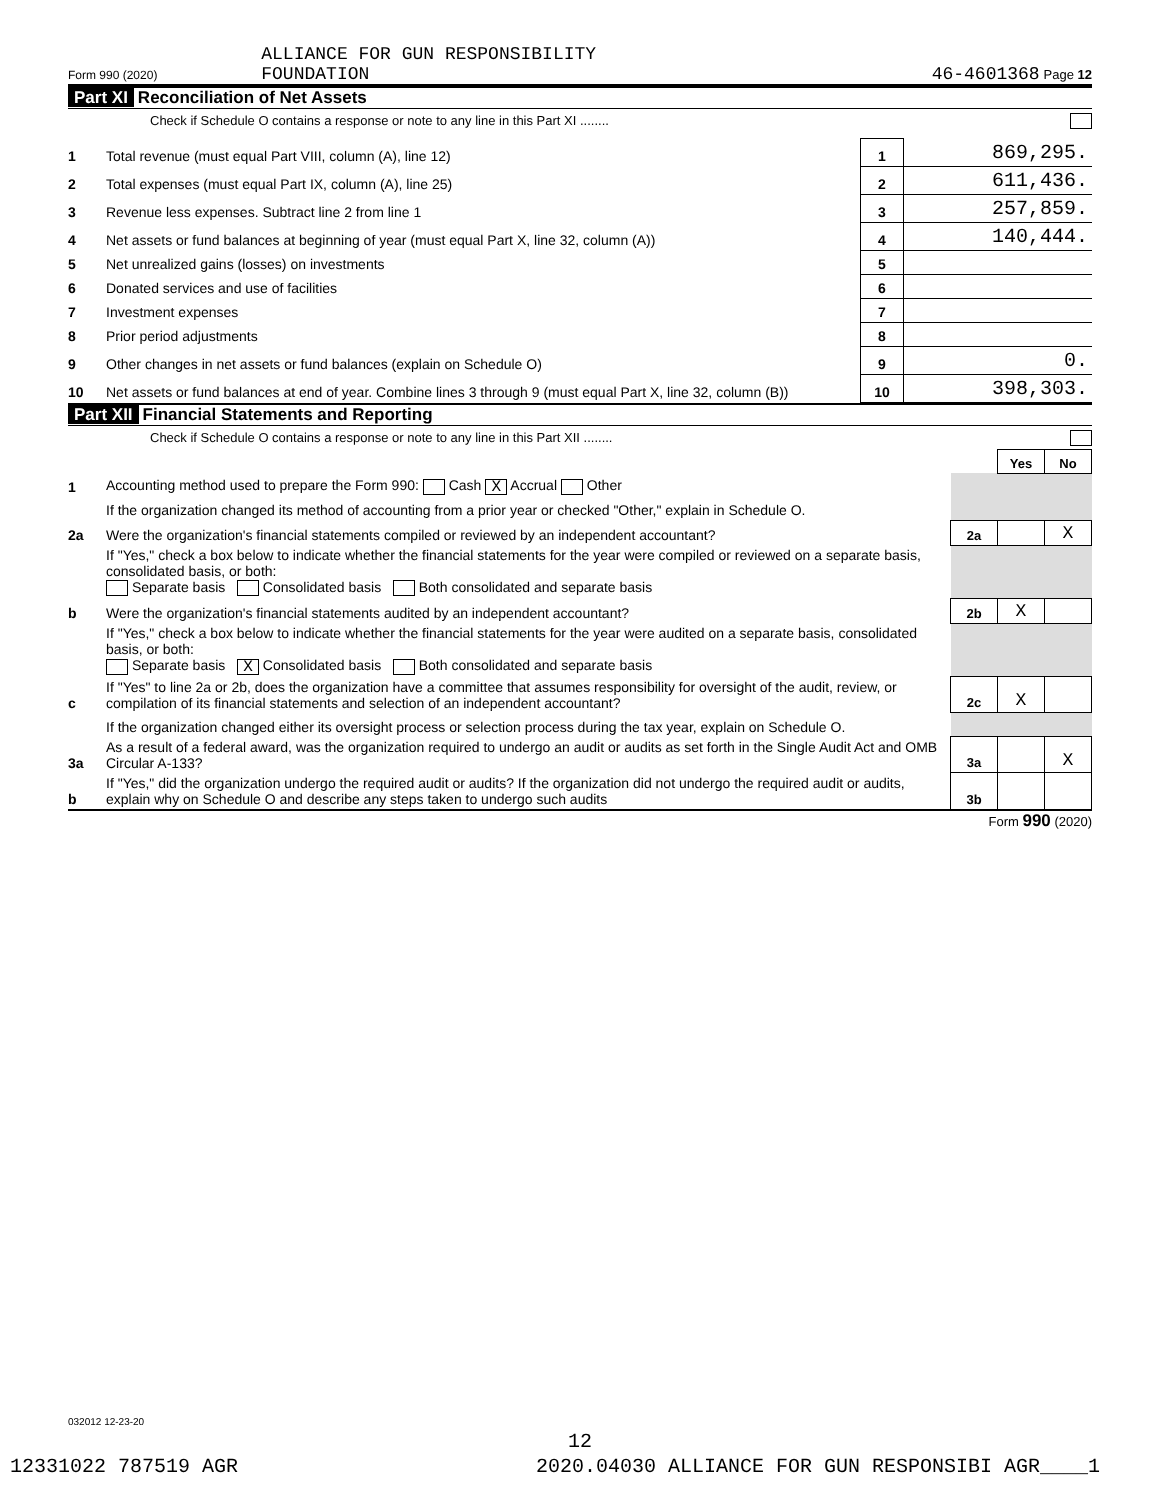Form 990 (2020) ALLIANCE FOR GUN RESPONSIBILITY
FOUNDATION
46-4601368 Page 12
Part XI Reconciliation of Net Assets
Check if Schedule O contains a response or note to any line in this Part XI ........
| 1 | Total revenue (must equal Part VIII, column (A), line 12) | 1 | 869,295. |
| 2 | Total expenses (must equal Part IX, column (A), line 25) | 2 | 611,436. |
| 3 | Revenue less expenses. Subtract line 2 from line 1 | 3 | 257,859. |
| 4 | Net assets or fund balances at beginning of year (must equal Part X, line 32, column (A)) | 4 | 140,444. |
| 5 | Net unrealized gains (losses) on investments | 5 | |
| 6 | Donated services and use of facilities | 6 | |
| 7 | Investment expenses | 7 | |
| 8 | Prior period adjustments | 8 | |
| 9 | Other changes in net assets or fund balances (explain on Schedule O) | 9 | 0. |
| 10 | Net assets or fund balances at end of year. Combine lines 3 through 9 (must equal Part X, line 32, column (B)) | 10 | 398,303. |
Part XII Financial Statements and Reporting
Check if Schedule O contains a response or note to any line in this Part XII ........
| | | | Yes | No |
| 1 | Accounting method used to prepare the Form 990: Cash X Accrual Other | | | |
| | If the organization changed its method of accounting from a prior year or checked "Other," explain in Schedule O. | | | |
| 2a | Were the organization's financial statements compiled or reviewed by an independent accountant? | 2a | | X |
| | If "Yes," check a box below to indicate whether the financial statements for the year were compiled or reviewed on a separate basis, consolidated basis, or both: Separate basis Consolidated basis Both consolidated and separate basis | | | |
| b | Were the organization's financial statements audited by an independent accountant? | 2b | X | |
| | If "Yes," check a box below to indicate whether the financial statements for the year were audited on a separate basis, consolidated basis, or both: Separate basis X Consolidated basis Both consolidated and separate basis | | | |
| c | If "Yes" to line 2a or 2b, does the organization have a committee that assumes responsibility for oversight of the audit, review, or compilation of its financial statements and selection of an independent accountant? | 2c | X | |
| | If the organization changed either its oversight process or selection process during the tax year, explain on Schedule O. | | | |
| 3a | As a result of a federal award, was the organization required to undergo an audit or audits as set forth in the Single Audit Act and OMB Circular A-133? | 3a | | X |
| b | If "Yes," did the organization undergo the required audit or audits? If the organization did not undergo the required audit or audits, explain why on Schedule O and describe any steps taken to undergo such audits | 3b | | |
Form 990 (2020)
032012 12-23-20
12
12331022 787519 AGR 2020.04030 ALLIANCE FOR GUN RESPONSIBI AGR____1